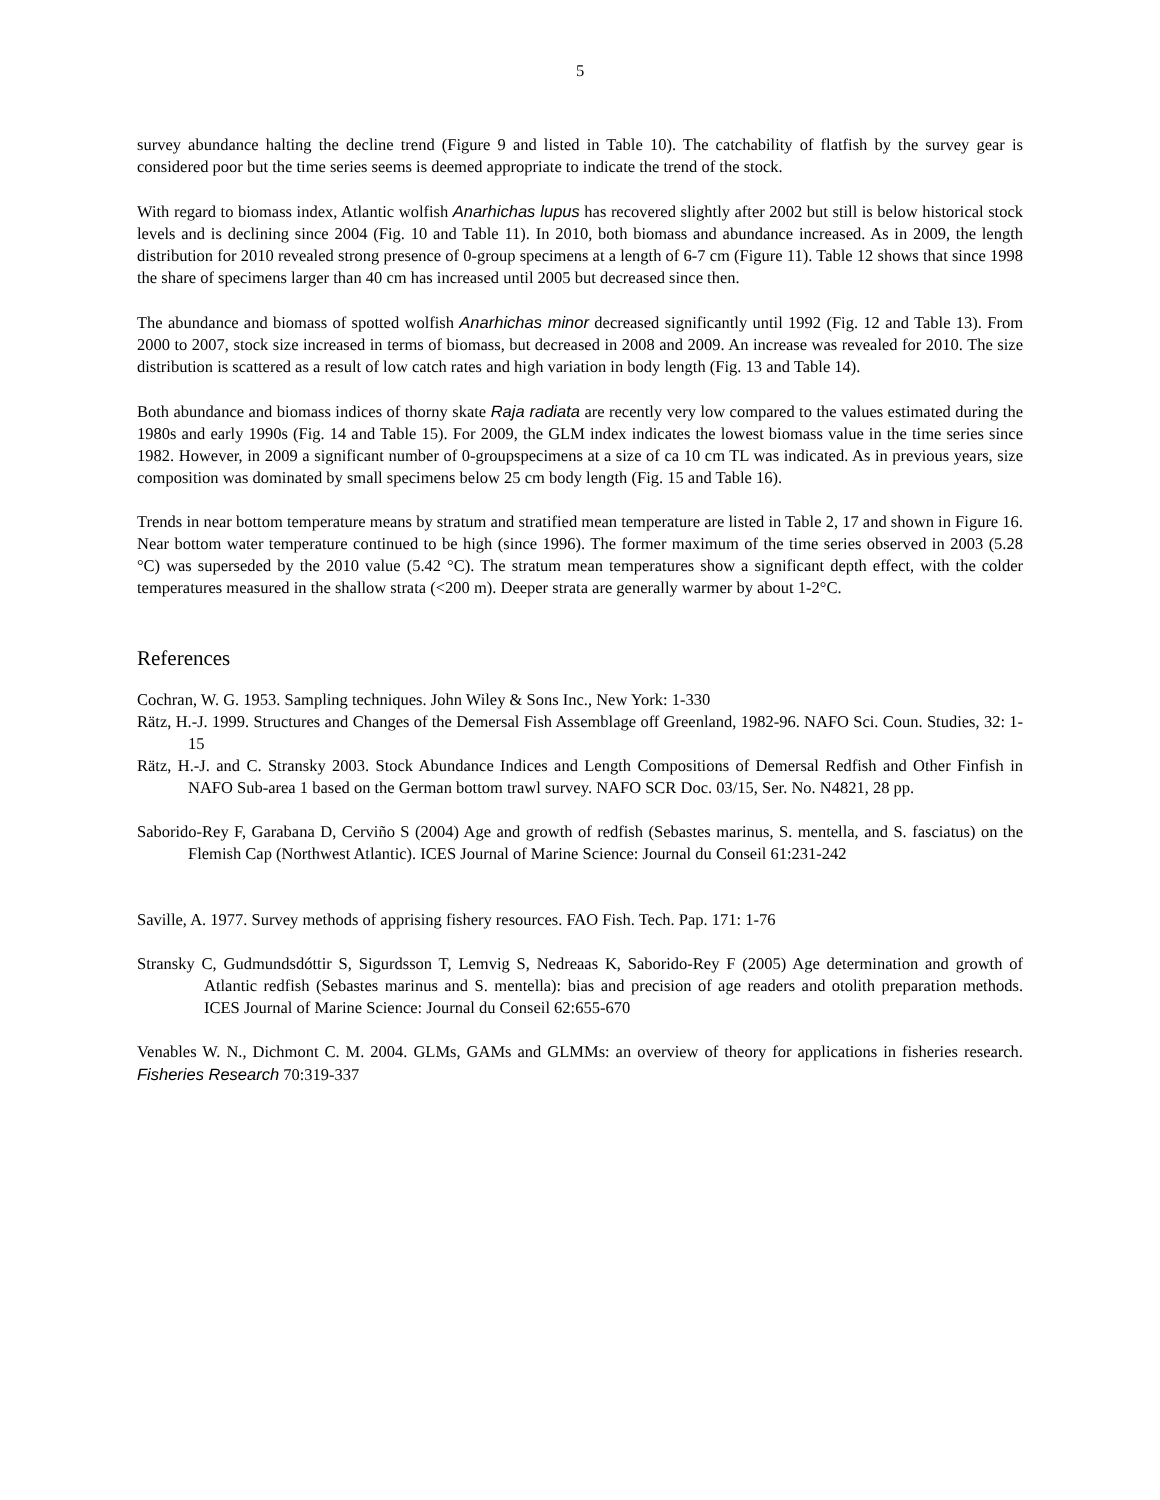5
survey abundance halting the decline trend (Figure 9 and listed in Table 10). The catchability of flatfish by the survey gear is considered poor but the time series seems is deemed appropriate to indicate the trend of the stock.
With regard to biomass index, Atlantic wolfish Anarhichas lupus has recovered slightly after 2002 but still is below historical stock levels and is declining since 2004 (Fig. 10 and Table 11). In 2010, both biomass and abundance increased. As in 2009, the length distribution for 2010 revealed strong presence of 0-group specimens at a length of 6-7 cm (Figure 11). Table 12 shows that since 1998 the share of specimens larger than 40 cm has increased until 2005 but decreased since then.
The abundance and biomass of spotted wolfish Anarhichas minor decreased significantly until 1992 (Fig. 12 and Table 13). From 2000 to 2007, stock size increased in terms of biomass, but decreased in 2008 and 2009. An increase was revealed for 2010. The size distribution is scattered as a result of low catch rates and high variation in body length (Fig. 13 and Table 14).
Both abundance and biomass indices of thorny skate Raja radiata are recently very low compared to the values estimated during the 1980s and early 1990s (Fig. 14 and Table 15). For 2009, the GLM index indicates the lowest biomass value in the time series since 1982. However, in 2009 a significant number of 0-groupspecimens at a size of ca 10 cm TL was indicated. As in previous years, size composition was dominated by small specimens below 25 cm body length (Fig. 15 and Table 16).
Trends in near bottom temperature means by stratum and stratified mean temperature are listed in Table 2, 17 and shown in Figure 16. Near bottom water temperature continued to be high (since 1996). The former maximum of the time series observed in 2003 (5.28 °C) was superseded by the 2010 value (5.42 °C). The stratum mean temperatures show a significant depth effect, with the colder temperatures measured in the shallow strata (<200 m). Deeper strata are generally warmer by about 1-2°C.
References
Cochran, W. G. 1953. Sampling techniques. John Wiley & Sons Inc., New York: 1-330
Rätz, H.-J. 1999. Structures and Changes of the Demersal Fish Assemblage off Greenland, 1982-96. NAFO Sci. Coun. Studies, 32: 1-15
Rätz, H.-J. and C. Stransky 2003. Stock Abundance Indices and Length Compositions of Demersal Redfish and Other Finfish in NAFO Sub-area 1 based on the German bottom trawl survey. NAFO SCR Doc. 03/15, Ser. No. N4821, 28 pp.
Saborido-Rey F, Garabana D, Cerviño S (2004) Age and growth of redfish (Sebastes marinus, S. mentella, and S. fasciatus) on the Flemish Cap (Northwest Atlantic). ICES Journal of Marine Science: Journal du Conseil 61:231-242
Saville, A. 1977. Survey methods of apprising fishery resources. FAO Fish. Tech. Pap. 171: 1-76
Stransky C, Gudmundsdóttir S, Sigurdsson T, Lemvig S, Nedreaas K, Saborido-Rey F (2005) Age determination and growth of Atlantic redfish (Sebastes marinus and S. mentella): bias and precision of age readers and otolith preparation methods. ICES Journal of Marine Science: Journal du Conseil 62:655-670
Venables W. N., Dichmont C. M. 2004. GLMs, GAMs and GLMMs: an overview of theory for applications in fisheries research. Fisheries Research 70:319-337